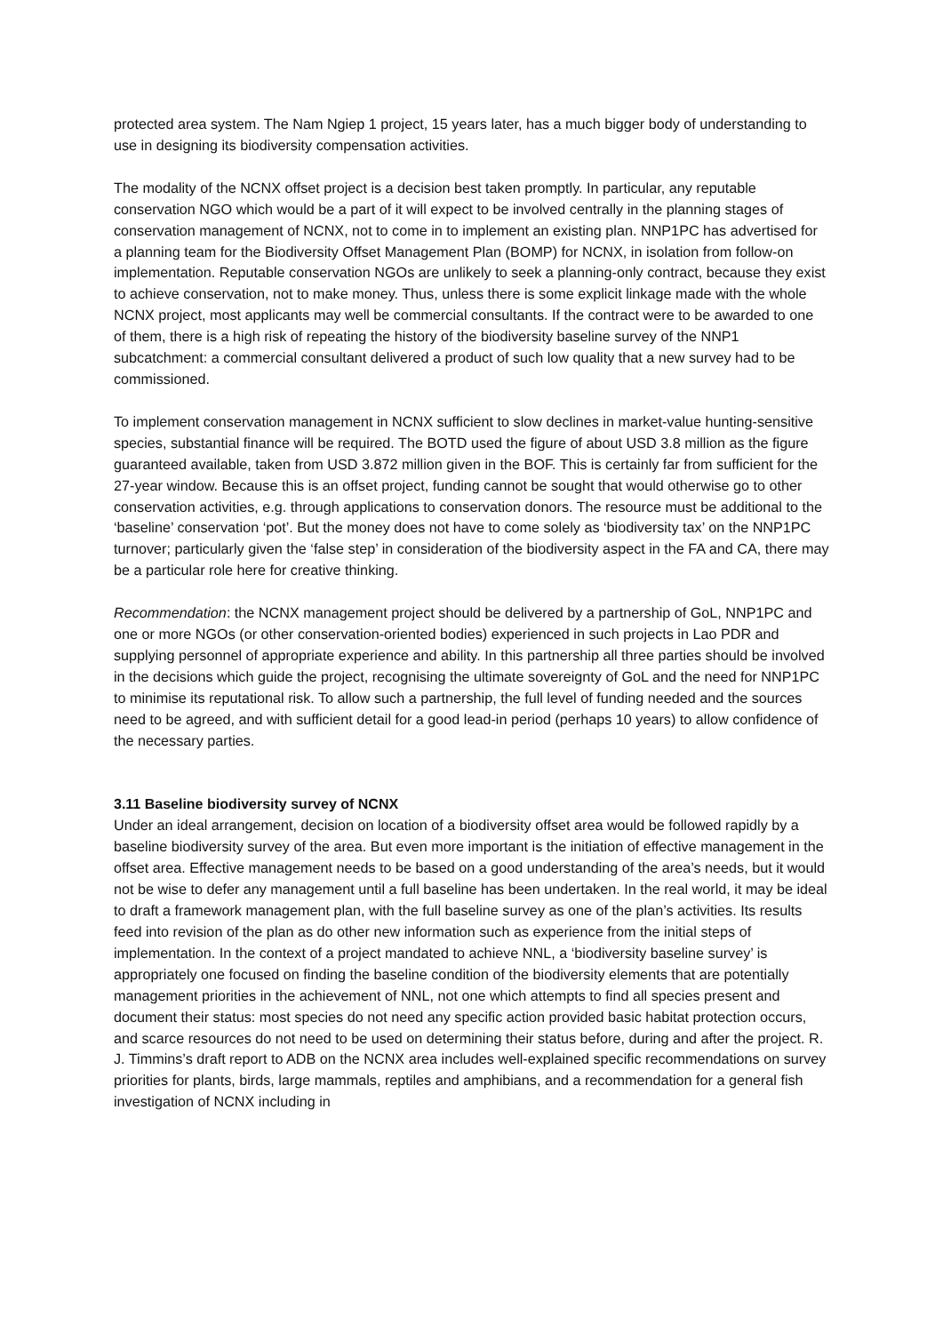protected area system. The Nam Ngiep 1 project, 15 years later, has a much bigger body of understanding to use in designing its biodiversity compensation activities.
The modality of the NCNX offset project is a decision best taken promptly. In particular, any reputable conservation NGO which would be a part of it will expect to be involved centrally in the planning stages of conservation management of NCNX, not to come in to implement an existing plan. NNP1PC has advertised for a planning team for the Biodiversity Offset Management Plan (BOMP) for NCNX, in isolation from follow-on implementation. Reputable conservation NGOs are unlikely to seek a planning-only contract, because they exist to achieve conservation, not to make money. Thus, unless there is some explicit linkage made with the whole NCNX project, most applicants may well be commercial consultants. If the contract were to be awarded to one of them, there is a high risk of repeating the history of the biodiversity baseline survey of the NNP1 subcatchment: a commercial consultant delivered a product of such low quality that a new survey had to be commissioned.
To implement conservation management in NCNX sufficient to slow declines in market-value hunting-sensitive species, substantial finance will be required. The BOTD used the figure of about USD 3.8 million as the figure guaranteed available, taken from USD 3.872 million given in the BOF. This is certainly far from sufficient for the 27-year window. Because this is an offset project, funding cannot be sought that would otherwise go to other conservation activities, e.g. through applications to conservation donors. The resource must be additional to the ‘baseline’ conservation ‘pot’. But the money does not have to come solely as ‘biodiversity tax’ on the NNP1PC turnover; particularly given the ‘false step’ in consideration of the biodiversity aspect in the FA and CA, there may be a particular role here for creative thinking.
Recommendation: the NCNX management project should be delivered by a partnership of GoL, NNP1PC and one or more NGOs (or other conservation-oriented bodies) experienced in such projects in Lao PDR and supplying personnel of appropriate experience and ability. In this partnership all three parties should be involved in the decisions which guide the project, recognising the ultimate sovereignty of GoL and the need for NNP1PC to minimise its reputational risk. To allow such a partnership, the full level of funding needed and the sources need to be agreed, and with sufficient detail for a good lead-in period (perhaps 10 years) to allow confidence of the necessary parties.
3.11 Baseline biodiversity survey of NCNX
Under an ideal arrangement, decision on location of a biodiversity offset area would be followed rapidly by a baseline biodiversity survey of the area. But even more important is the initiation of effective management in the offset area. Effective management needs to be based on a good understanding of the area’s needs, but it would not be wise to defer any management until a full baseline has been undertaken. In the real world, it may be ideal to draft a framework management plan, with the full baseline survey as one of the plan’s activities. Its results feed into revision of the plan as do other new information such as experience from the initial steps of implementation. In the context of a project mandated to achieve NNL, a ‘biodiversity baseline survey’ is appropriately one focused on finding the baseline condition of the biodiversity elements that are potentially management priorities in the achievement of NNL, not one which attempts to find all species present and document their status: most species do not need any specific action provided basic habitat protection occurs, and scarce resources do not need to be used on determining their status before, during and after the project. R. J. Timmins’s draft report to ADB on the NCNX area includes well-explained specific recommendations on survey priorities for plants, birds, large mammals, reptiles and amphibians, and a recommendation for a general fish investigation of NCNX including in